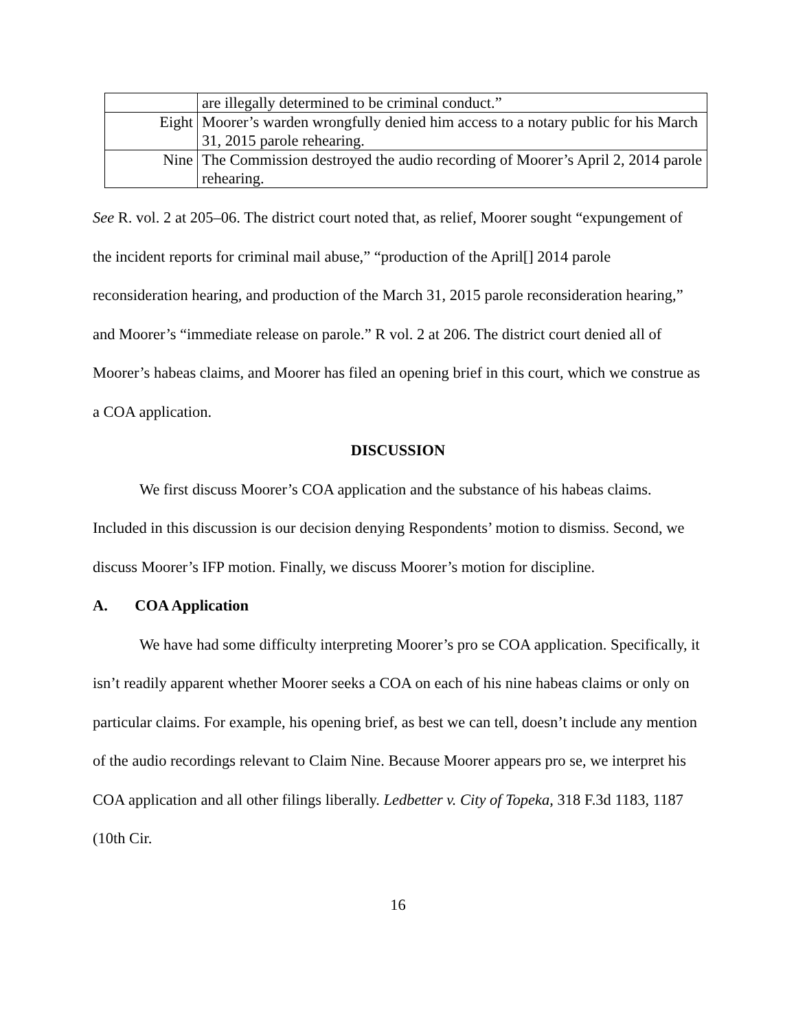| | are illegally determined to be criminal conduct.” |
| Eight | Moorer’s warden wrongfully denied him access to a notary public for his March 31, 2015 parole rehearing. |
| Nine | The Commission destroyed the audio recording of Moorer’s April 2, 2014 parole rehearing. |
See R. vol. 2 at 205–06. The district court noted that, as relief, Moorer sought “expungement of the incident reports for criminal mail abuse,” “production of the April[] 2014 parole reconsideration hearing, and production of the March 31, 2015 parole reconsideration hearing,” and Moorer’s “immediate release on parole.” R vol. 2 at 206. The district court denied all of Moorer’s habeas claims, and Moorer has filed an opening brief in this court, which we construe as a COA application.
DISCUSSION
We first discuss Moorer’s COA application and the substance of his habeas claims. Included in this discussion is our decision denying Respondents’ motion to dismiss. Second, we discuss Moorer’s IFP motion. Finally, we discuss Moorer’s motion for discipline.
A. COA Application
We have had some difficulty interpreting Moorer’s pro se COA application. Specifically, it isn’t readily apparent whether Moorer seeks a COA on each of his nine habeas claims or only on particular claims. For example, his opening brief, as best we can tell, doesn’t include any mention of the audio recordings relevant to Claim Nine. Because Moorer appears pro se, we interpret his COA application and all other filings liberally. Ledbetter v. City of Topeka, 318 F.3d 1183, 1187 (10th Cir.
16